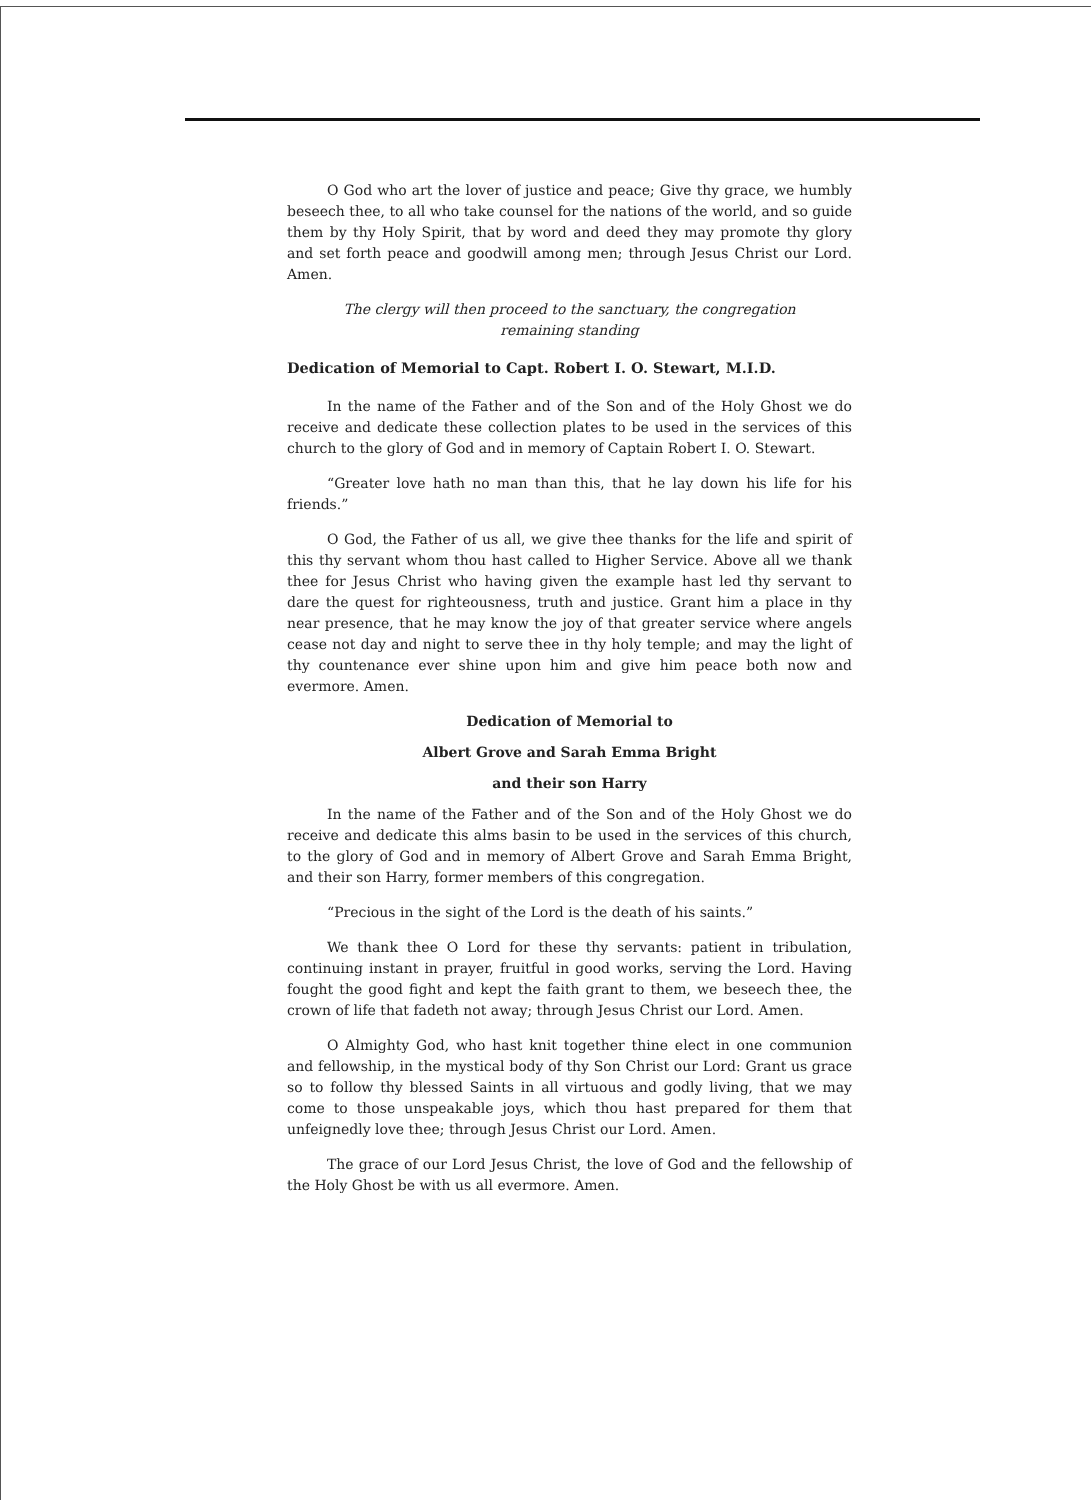O God who art the lover of justice and peace; Give thy grace, we humbly beseech thee, to all who take counsel for the nations of the world, and so guide them by thy Holy Spirit, that by word and deed they may promote thy glory and set forth peace and goodwill among men; through Jesus Christ our Lord. Amen.
The clergy will then proceed to the sanctuary, the congregation
remaining standing
Dedication of Memorial to Capt. Robert I. O. Stewart, M.I.D.
In the name of the Father and of the Son and of the Holy Ghost we do receive and dedicate these collection plates to be used in the services of this church to the glory of God and in memory of Captain Robert I. O. Stewart.
“Greater love hath no man than this, that he lay down his life for his friends.”
O God, the Father of us all, we give thee thanks for the life and spirit of this thy servant whom thou hast called to Higher Service. Above all we thank thee for Jesus Christ who having given the example hast led thy servant to dare the quest for righteousness, truth and justice. Grant him a place in thy near presence, that he may know the joy of that greater service where angels cease not day and night to serve thee in thy holy temple; and may the light of thy countenance ever shine upon him and give him peace both now and evermore. Amen.
Dedication of Memorial to
Albert Grove and Sarah Emma Bright
and their son Harry
In the name of the Father and of the Son and of the Holy Ghost we do receive and dedicate this alms basin to be used in the services of this church, to the glory of God and in memory of Albert Grove and Sarah Emma Bright, and their son Harry, former members of this congregation.
“Precious in the sight of the Lord is the death of his saints.”
We thank thee O Lord for these thy servants: patient in tribulation, continuing instant in prayer, fruitful in good works, serving the Lord. Having fought the good fight and kept the faith grant to them, we beseech thee, the crown of life that fadeth not away; through Jesus Christ our Lord. Amen.
O Almighty God, who hast knit together thine elect in one communion and fellowship, in the mystical body of thy Son Christ our Lord: Grant us grace so to follow thy blessed Saints in all virtuous and godly living, that we may come to those unspeakable joys, which thou hast prepared for them that unfeignedly love thee; through Jesus Christ our Lord. Amen.
The grace of our Lord Jesus Christ, the love of God and the fellowship of the Holy Ghost be with us all evermore. Amen.